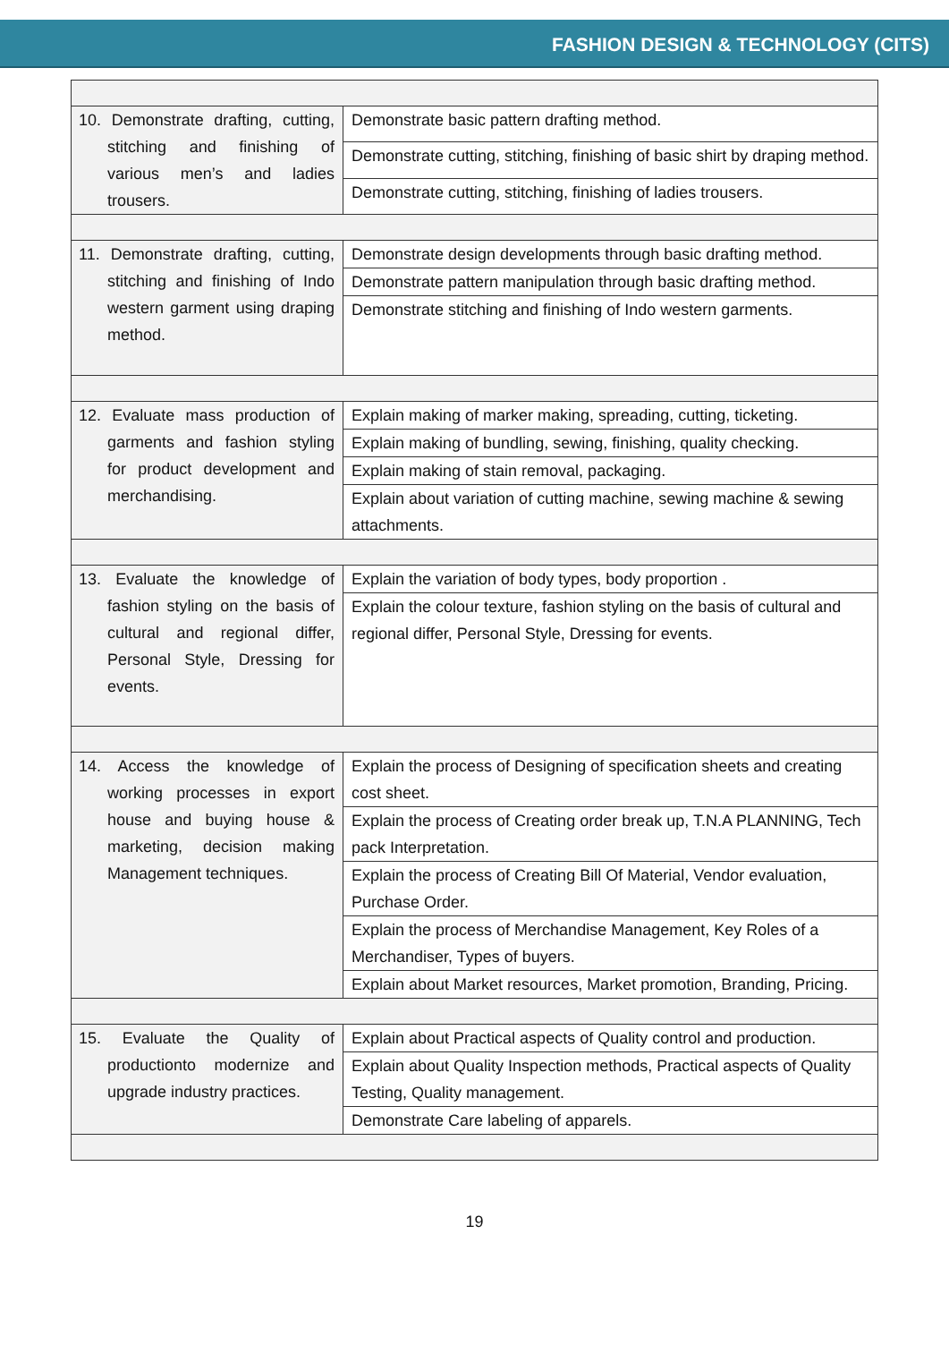FASHION DESIGN & TECHNOLOGY (CITS)
| 10. Demonstrate drafting, cutting, stitching and finishing of various men’s and ladies trousers. | Demonstrate basic pattern drafting method. |
| | Demonstrate cutting, stitching, finishing of basic shirt by draping method. |
| | Demonstrate cutting, stitching, finishing of ladies trousers. |
| 11. Demonstrate drafting, cutting, stitching and finishing of Indo western garment using draping method. | Demonstrate design developments through basic drafting method. |
| | Demonstrate pattern manipulation through basic drafting method. |
| | Demonstrate stitching and finishing of Indo western garments. |
| 12. Evaluate mass production of garments and fashion styling for product development and merchandising. | Explain making of marker making, spreading, cutting, ticketing. |
| | Explain making of bundling, sewing, finishing, quality checking. |
| | Explain making of stain removal, packaging. |
| | Explain about variation of cutting machine, sewing machine & sewing attachments. |
| 13. Evaluate the knowledge of fashion styling on the basis of cultural and regional differ, Personal Style, Dressing for events. | Explain the variation of body types, body proportion . |
| | Explain the colour texture, fashion styling on the basis of cultural and regional differ, Personal Style, Dressing for events. |
| 14. Access the knowledge of working processes in export house and buying house & marketing, decision making Management techniques. | Explain the process of Designing of specification sheets and creating cost sheet. |
| | Explain the process of Creating order break up, T.N.A PLANNING, Tech pack Interpretation. |
| | Explain the process of Creating Bill Of Material, Vendor evaluation, Purchase Order. |
| | Explain the process of Merchandise Management, Key Roles of a Merchandiser, Types of buyers. |
| | Explain about Market resources, Market promotion, Branding, Pricing. |
| 15. Evaluate the Quality of productionto modernize and upgrade industry practices. | Explain about Practical aspects of Quality control and production. |
| | Explain about Quality Inspection methods, Practical aspects of Quality Testing, Quality management. |
| | Demonstrate Care labeling of apparels. |
19